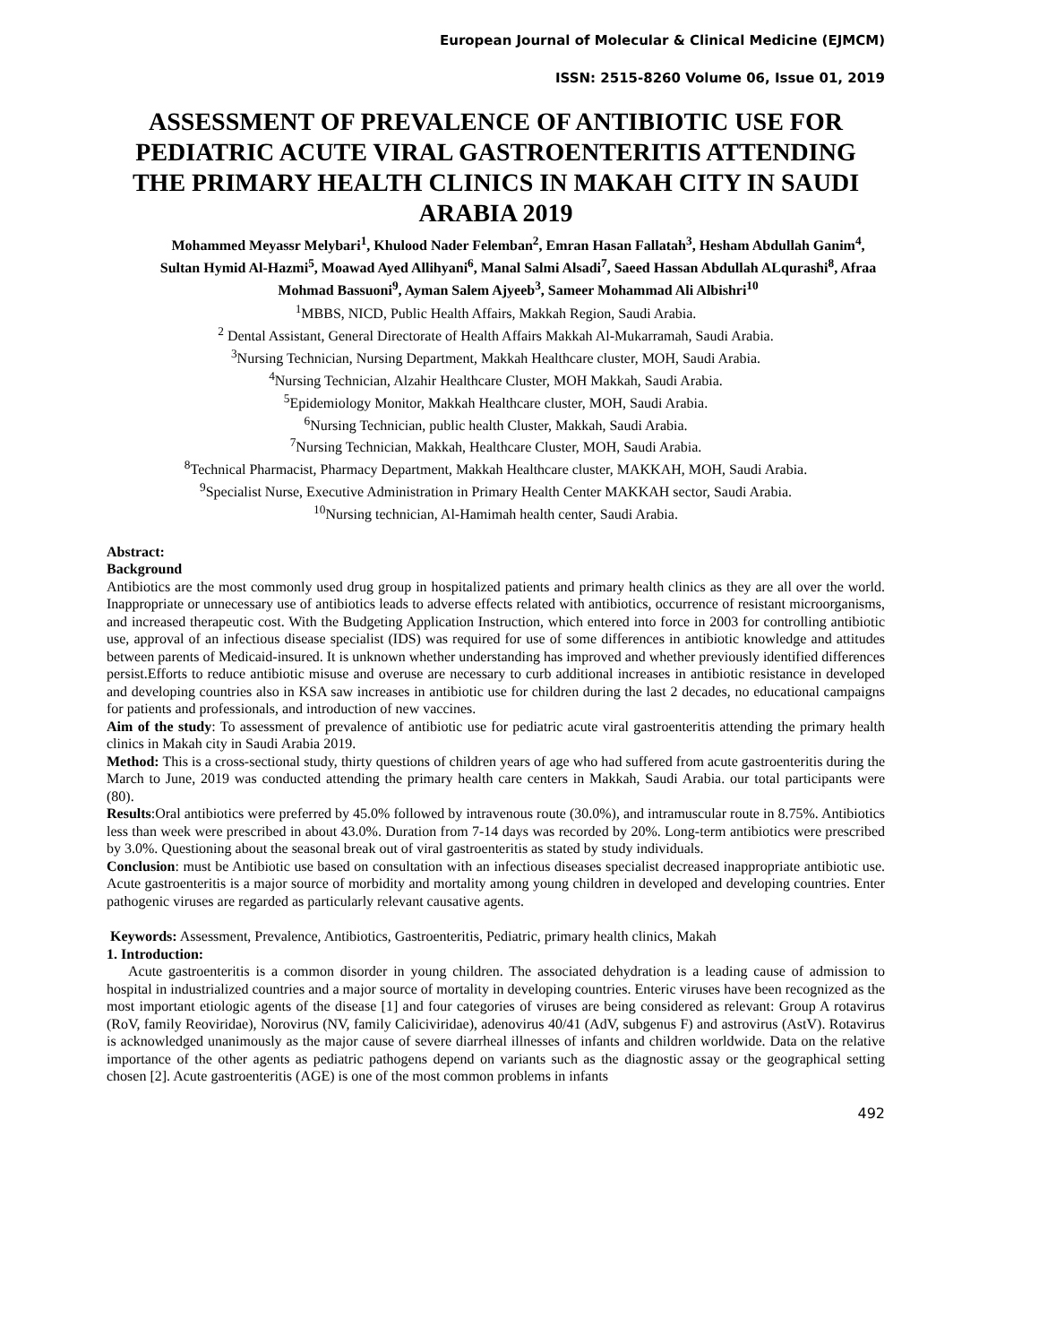European Journal of Molecular & Clinical Medicine (EJMCM)
ISSN: 2515-8260 Volume 06, Issue 01, 2019
ASSESSMENT OF PREVALENCE OF ANTIBIOTIC USE FOR PEDIATRIC ACUTE VIRAL GASTROENTERITIS ATTENDING THE PRIMARY HEALTH CLINICS IN MAKAH CITY IN SAUDI ARABIA 2019
Mohammed Meyassr Melybari<sup>1</sup>, Khulood Nader Felemban<sup>2</sup>, Emran Hasan Fallatah<sup>3</sup>, Hesham Abdullah Ganim<sup>4</sup>, Sultan Hymid Al-Hazmi<sup>5</sup>, Moawad Ayed Allihyani<sup>6</sup>, Manal Salmi Alsadi<sup>7</sup>, Saeed Hassan Abdullah ALqurashi<sup>8</sup>, Afraa Mohmad Bassuoni<sup>9</sup>, Ayman Salem Ajyeeb<sup>3</sup>, Sameer Mohammad Ali Albishri<sup>10</sup>
<sup>1</sup> MBBS, NICD, Public Health Affairs, Makkah Region, Saudi Arabia.
<sup>2</sup> Dental Assistant, General Directorate of Health Affairs Makkah Al-Mukarramah, Saudi Arabia.
<sup>3</sup> Nursing Technician, Nursing Department, Makkah Healthcare cluster, MOH, Saudi Arabia.
<sup>4</sup> Nursing Technician, Alzahir Healthcare Cluster, MOH Makkah, Saudi Arabia.
<sup>5</sup> Epidemiology Monitor, Makkah Healthcare cluster, MOH, Saudi Arabia.
<sup>6</sup> Nursing Technician, public health Cluster, Makkah, Saudi Arabia.
<sup>7</sup> Nursing Technician, Makkah, Healthcare Cluster, MOH, Saudi Arabia.
<sup>8</sup> Technical Pharmacist, Pharmacy Department, Makkah Healthcare cluster, MAKKAH, MOH, Saudi Arabia.
<sup>9</sup> Specialist Nurse, Executive Administration in Primary Health Center MAKKAH sector, Saudi Arabia.
<sup>10</sup> Nursing technician, Al-Hamimah health center, Saudi Arabia.
Abstract:
Background
Antibiotics are the most commonly used drug group in hospitalized patients and primary health clinics as they are all over the world. Inappropriate or unnecessary use of antibiotics leads to adverse effects related with antibiotics, occurrence of resistant microorganisms, and increased therapeutic cost. With the Budgeting Application Instruction, which entered into force in 2003 for controlling antibiotic use, approval of an infectious disease specialist (IDS) was required for use of some differences in antibiotic knowledge and attitudes between parents of Medicaid-insured. It is unknown whether understanding has improved and whether previously identified differences persist.Efforts to reduce antibiotic misuse and overuse are necessary to curb additional increases in antibiotic resistance in developed and developing countries also in KSA saw increases in antibiotic use for children during the last 2 decades, no educational campaigns for patients and professionals, and introduction of new vaccines.
Aim of the study: To assessment of prevalence of antibiotic use for pediatric acute viral gastroenteritis attending the primary health clinics in Makah city in Saudi Arabia 2019.
Method: This is a cross-sectional study, thirty questions of children years of age who had suffered from acute gastroenteritis during the March to June, 2019 was conducted attending the primary health care centers in Makkah, Saudi Arabia. our total participants were (80).
Results:Oral antibiotics were preferred by 45.0% followed by intravenous route (30.0%), and intramuscular route in 8.75%. Antibiotics less than week were prescribed in about 43.0%. Duration from 7-14 days was recorded by 20%. Long-term antibiotics were prescribed by 3.0%. Questioning about the seasonal break out of viral gastroenteritis as stated by study individuals.
Conclusion: must be Antibiotic use based on consultation with an infectious diseases specialist decreased inappropriate antibiotic use. Acute gastroenteritis is a major source of morbidity and mortality among young children in developed and developing countries. Enter pathogenic viruses are regarded as particularly relevant causative agents.
Keywords: Assessment, Prevalence, Antibiotics, Gastroenteritis, Pediatric, primary health clinics, Makah
1. Introduction:
Acute gastroenteritis is a common disorder in young children. The associated dehydration is a leading cause of admission to hospital in industrialized countries and a major source of mortality in developing countries. Enteric viruses have been recognized as the most important etiologic agents of the disease [1] and four categories of viruses are being considered as relevant: Group A rotavirus (RoV, family Reoviridae), Norovirus (NV, family Caliciviridae), adenovirus 40/41 (AdV, subgenus F) and astrovirus (AstV). Rotavirus is acknowledged unanimously as the major cause of severe diarrheal illnesses of infants and children worldwide. Data on the relative importance of the other agents as pediatric pathogens depend on variants such as the diagnostic assay or the geographical setting chosen [2]. Acute gastroenteritis (AGE) is one of the most common problems in infants
492